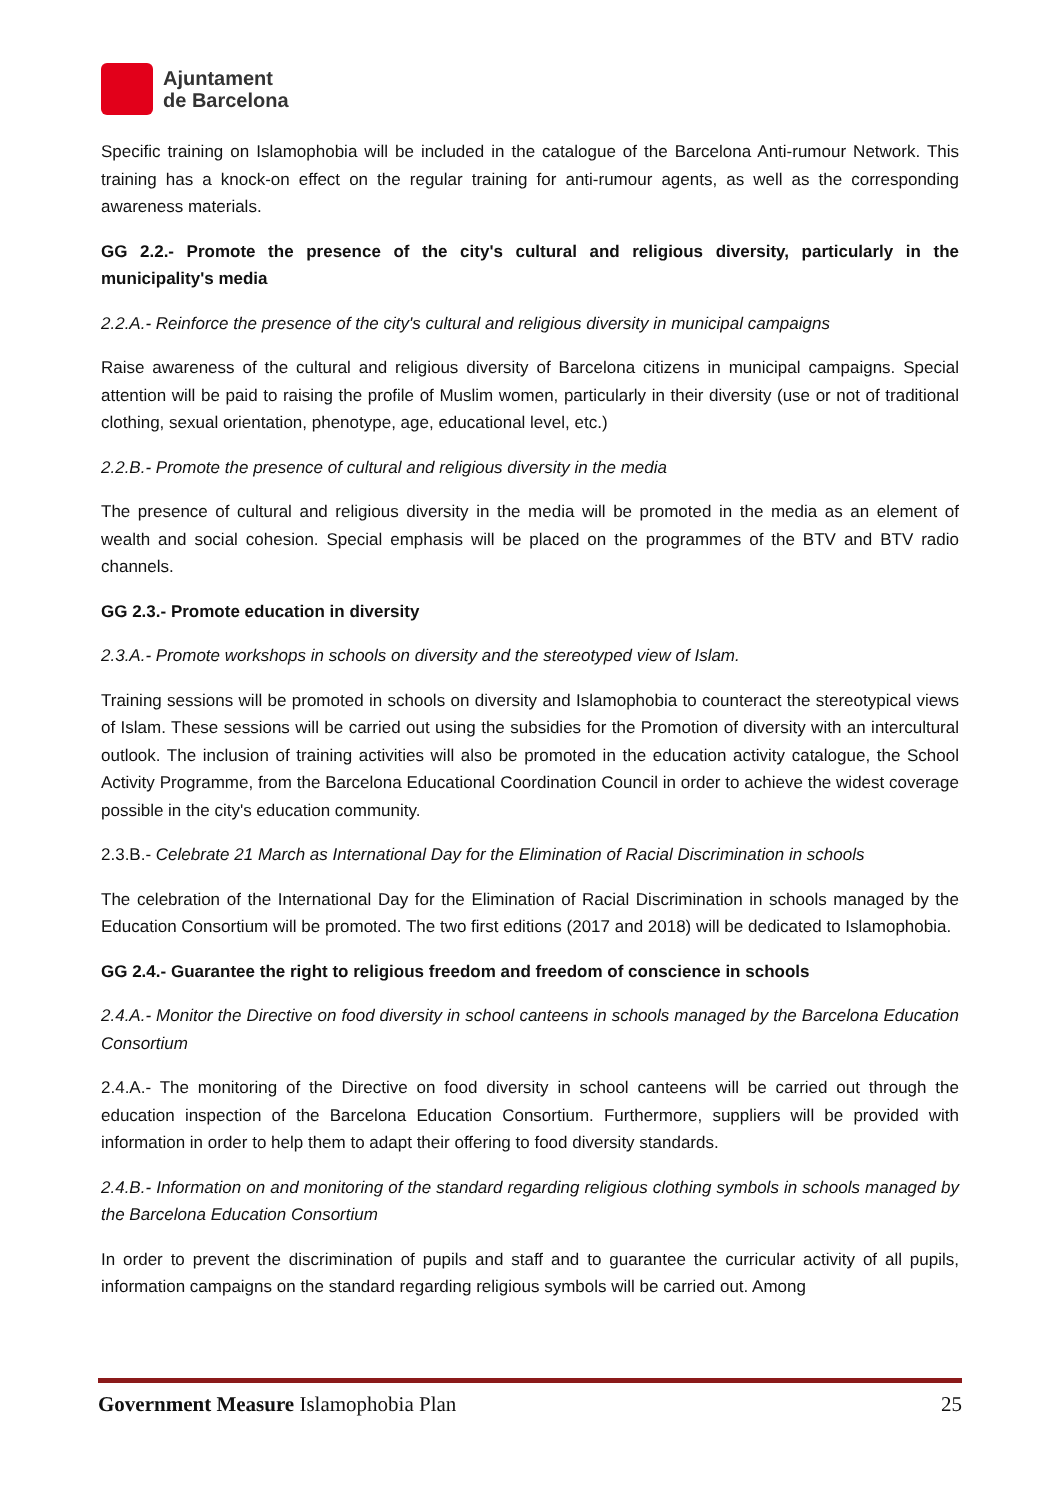Ajuntament
de Barcelona
Specific training on Islamophobia will be included in the catalogue of the Barcelona Anti-rumour Network. This training has a knock-on effect on the regular training for anti-rumour agents, as well as the corresponding awareness materials.
GG 2.2.- Promote the presence of the city's cultural and religious diversity, particularly in the municipality's media
2.2.A.- Reinforce the presence of the city's cultural and religious diversity in municipal campaigns
Raise awareness of the cultural and religious diversity of Barcelona citizens in municipal campaigns. Special attention will be paid to raising the profile of Muslim women, particularly in their diversity (use or not of traditional clothing, sexual orientation, phenotype, age, educational level, etc.)
2.2.B.- Promote the presence of cultural and religious diversity in the media
The presence of cultural and religious diversity in the media will be promoted in the media as an element of wealth and social cohesion. Special emphasis will be placed on the programmes of the BTV and BTV radio channels.
GG 2.3.- Promote education in diversity
2.3.A.- Promote workshops in schools on diversity and the stereotyped view of Islam.
Training sessions will be promoted in schools on diversity and Islamophobia to counteract the stereotypical views of Islam. These sessions will be carried out using the subsidies for the Promotion of diversity with an intercultural outlook. The inclusion of training activities will also be promoted in the education activity catalogue, the School Activity Programme, from the Barcelona Educational Coordination Council in order to achieve the widest coverage possible in the city's education community.
2.3.B.- Celebrate 21 March as International Day for the Elimination of Racial Discrimination in schools
The celebration of the International Day for the Elimination of Racial Discrimination in schools managed by the Education Consortium will be promoted. The two first editions (2017 and 2018) will be dedicated to Islamophobia.
GG 2.4.- Guarantee the right to religious freedom and freedom of conscience in schools
2.4.A.- Monitor the Directive on food diversity in school canteens in schools managed by the Barcelona Education Consortium
2.4.A.- The monitoring of the Directive on food diversity in school canteens will be carried out through the education inspection of the Barcelona Education Consortium. Furthermore, suppliers will be provided with information in order to help them to adapt their offering to food diversity standards.
2.4.B.- Information on and monitoring of the standard regarding religious clothing symbols in schools managed by the Barcelona Education Consortium
In order to prevent the discrimination of pupils and staff and to guarantee the curricular activity of all pupils, information campaigns on the standard regarding religious symbols will be carried out. Among
Government Measure Islamophobia Plan 25